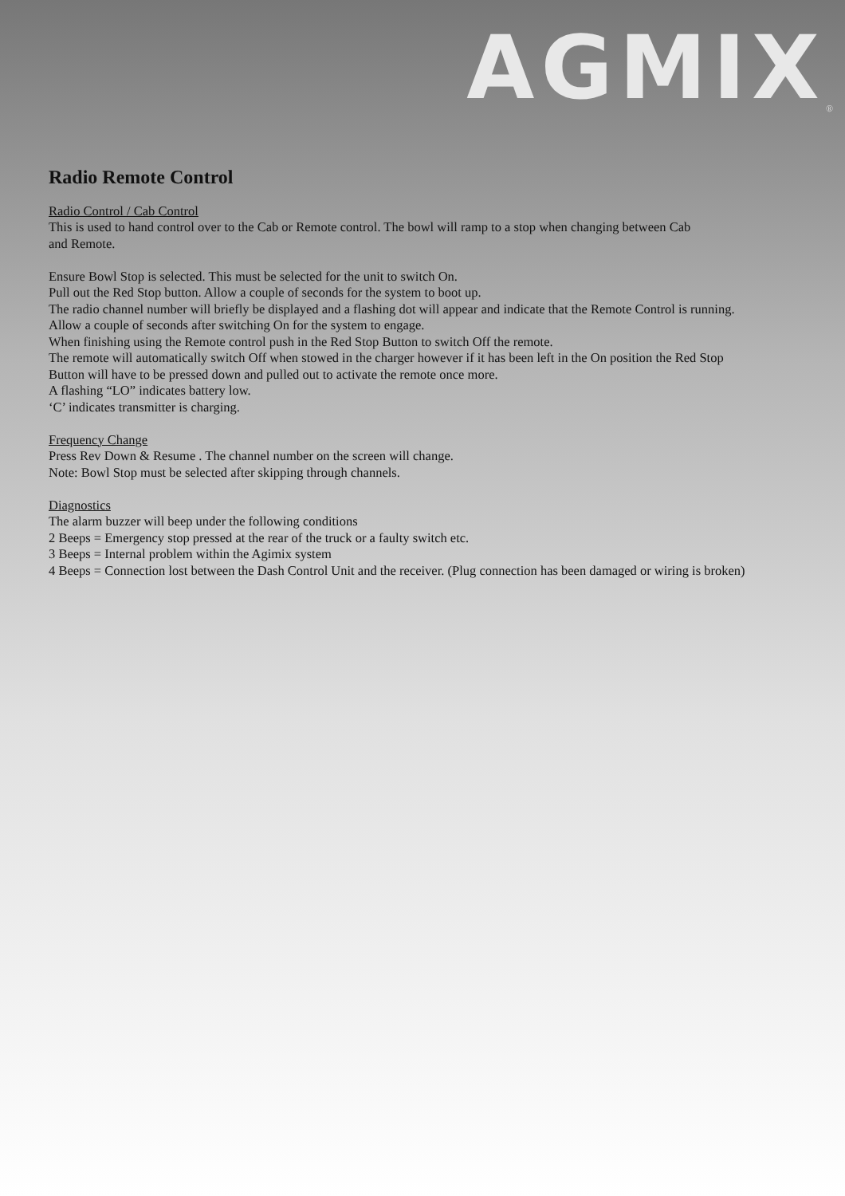AGMIX ®
Radio Remote Control
Radio Control / Cab Control
This is used to hand control over to the Cab or Remote control. The bowl will ramp to a stop when changing between Cab
and Remote.
Ensure Bowl Stop is selected. This must be selected for the unit to switch On.
Pull out the Red Stop button. Allow a couple of seconds for the system to boot up.
The radio channel number will briefly be displayed and a flashing dot will appear and indicate that the Remote Control is running.
Allow a couple of seconds after switching On for the system to engage.
When finishing using the Remote control push in the Red Stop Button to switch Off the remote.
The remote will automatically switch Off when stowed in the charger however if it has been left in the On position the Red Stop
Button will have to be pressed down and pulled out to activate the remote once more.
A flashing “LO” indicates battery low.
‘C’ indicates transmitter is charging.
Frequency Change
Press Rev Down & Resume . The channel number on the screen will change.
Note: Bowl Stop must be selected after skipping through channels.
Diagnostics
The alarm buzzer will beep under the following conditions
2 Beeps = Emergency stop pressed at the rear of the truck or a faulty switch etc.
3 Beeps = Internal problem within the Agimix system
4 Beeps = Connection lost between the Dash Control Unit and the receiver. (Plug connection has been damaged or wiring is broken)